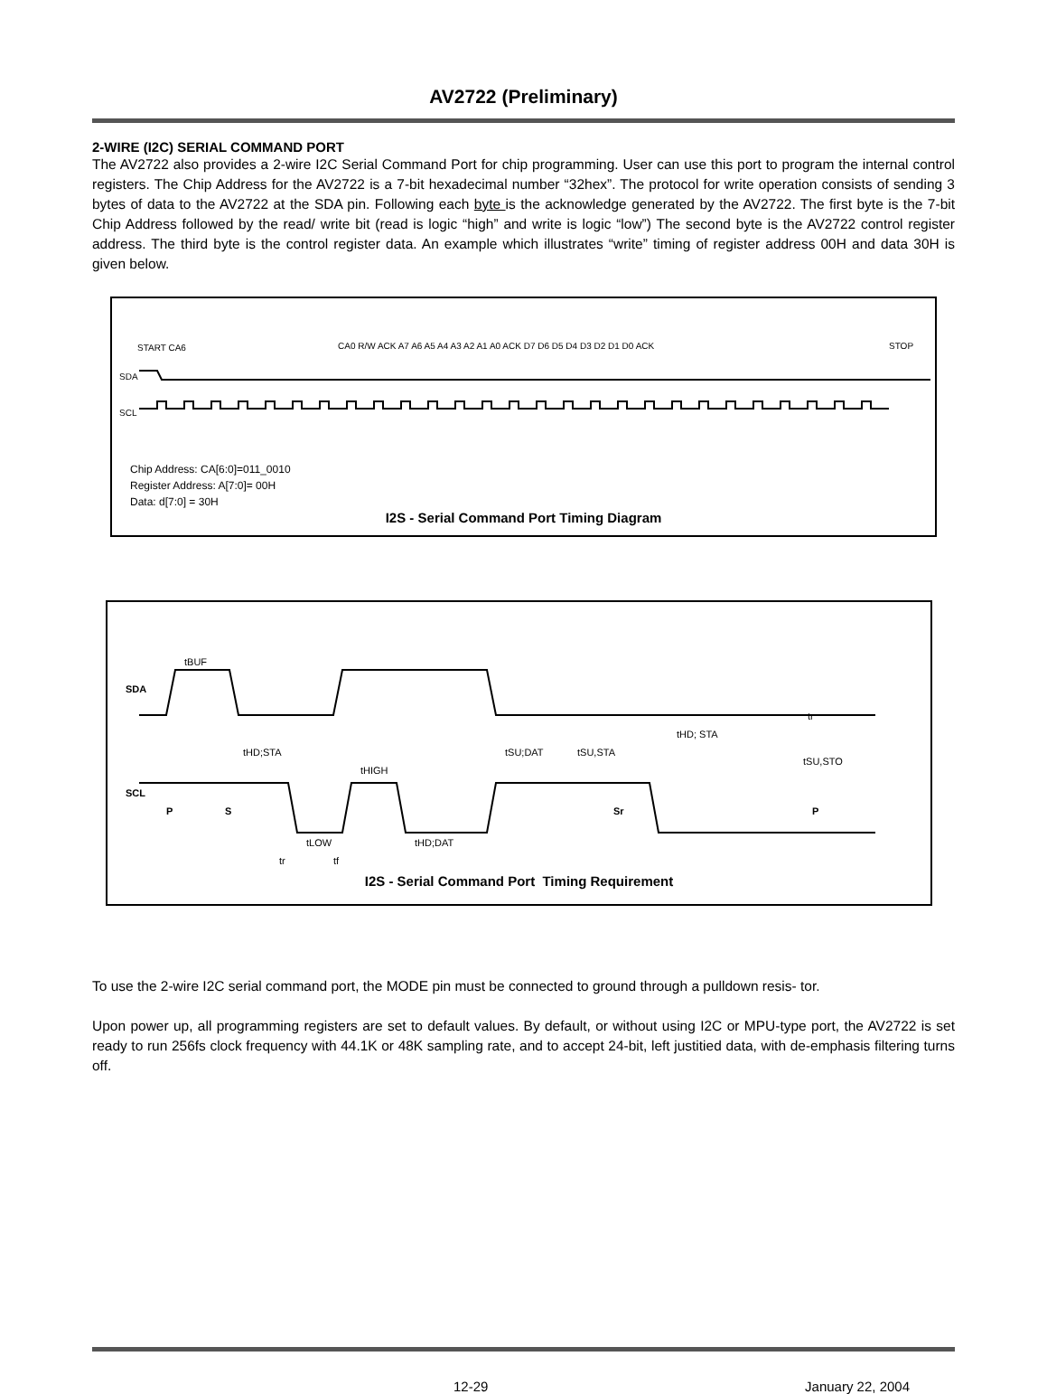AV2722 (Preliminary)
2-WIRE (I2C) SERIAL COMMAND PORT
The AV2722 also provides a 2-wire I2C Serial Command Port for chip programming. User can use this port to program the internal control registers. The Chip Address for the AV2722 is a 7-bit hexadecimal number “32hex”. The protocol for write operation consists of sending 3 bytes of data to the AV2722 at the SDA pin. Following each byte is the acknowledge generated by the AV2722. The first byte is the 7-bit Chip Address followed by the read/ write bit (read is logic “high” and write is logic “low”) The second byte is the AV2722 control register address. The third byte is the control register data. An example which illustrates “write” timing of register address 00H and data 30H is given below.
START CA6
CA0 R/W ACK A7 A6 A5 A4 A3 A2 A1 A0 ACK D7 D6 D5 D4 D3 D2 D1 D0 ACK
STOP
SDA
SCL
Chip Address: CA[6:0]=011_0010
Register Address: A[7:0]= 00H
Data: d[7:0] = 30H
I2S - Serial Command Port Timing Diagram
SDA
SCL
tBUF
tHD;STA
tHIGH
tLOW
tHD;DAT
tSU;DAT
tSU,STA
tHD; STA
tSU,STO
tr
tf
P
S
Sr
P
tr
I2S - Serial Command Port Timing Requirement
To use the 2-wire I2C serial command port, the MODE pin must be connected to ground through a pulldown resis- tor.
Upon power up, all programming registers are set to default values. By default, or without using I2C or MPU-type port, the AV2722 is set ready to run 256fs clock frequency with 44.1K or 48K sampling rate, and to accept 24-bit, left justitied data, with de-emphasis filtering turns off.
12-29 January 22, 2004